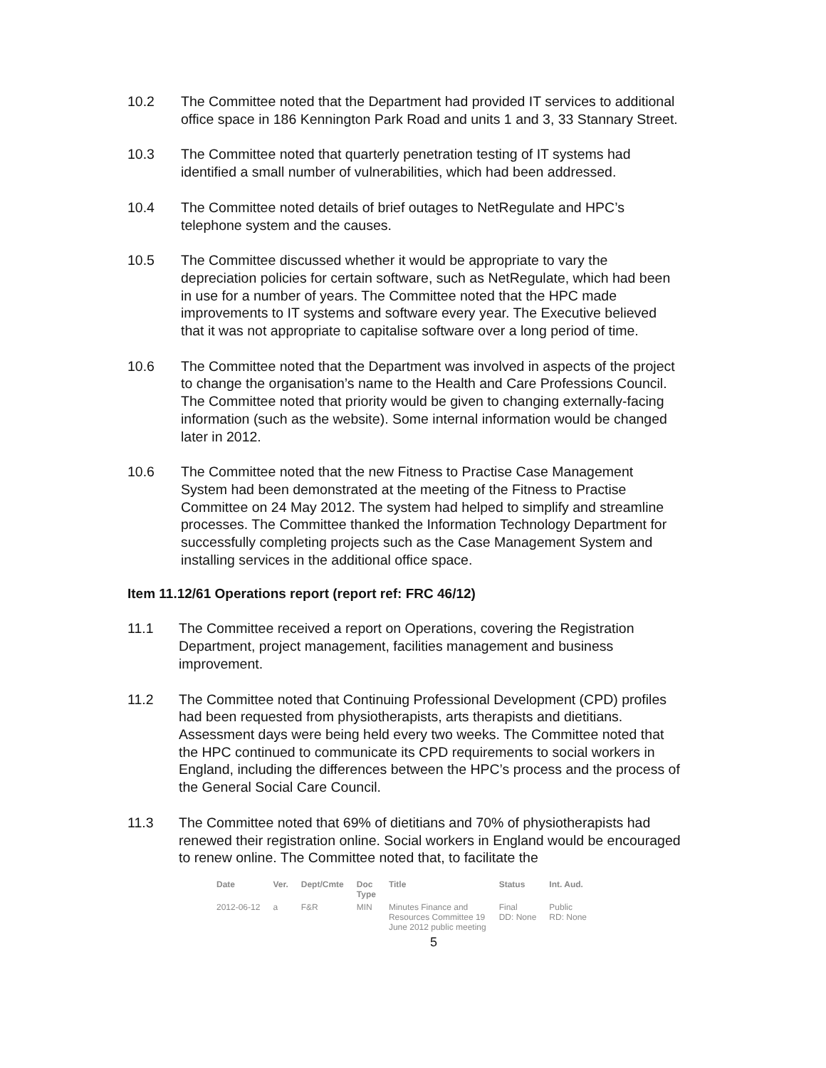10.2 The Committee noted that the Department had provided IT services to additional office space in 186 Kennington Park Road and units 1 and 3, 33 Stannary Street.
10.3 The Committee noted that quarterly penetration testing of IT systems had identified a small number of vulnerabilities, which had been addressed.
10.4 The Committee noted details of brief outages to NetRegulate and HPC’s telephone system and the causes.
10.5 The Committee discussed whether it would be appropriate to vary the depreciation policies for certain software, such as NetRegulate, which had been in use for a number of years. The Committee noted that the HPC made improvements to IT systems and software every year. The Executive believed that it was not appropriate to capitalise software over a long period of time.
10.6 The Committee noted that the Department was involved in aspects of the project to change the organisation’s name to the Health and Care Professions Council. The Committee noted that priority would be given to changing externally-facing information (such as the website). Some internal information would be changed later in 2012.
10.6 The Committee noted that the new Fitness to Practise Case Management System had been demonstrated at the meeting of the Fitness to Practise Committee on 24 May 2012. The system had helped to simplify and streamline processes. The Committee thanked the Information Technology Department for successfully completing projects such as the Case Management System and installing services in the additional office space.
Item 11.12/61 Operations report (report ref: FRC 46/12)
11.1 The Committee received a report on Operations, covering the Registration Department, project management, facilities management and business improvement.
11.2 The Committee noted that Continuing Professional Development (CPD) profiles had been requested from physiotherapists, arts therapists and dietitians. Assessment days were being held every two weeks. The Committee noted that the HPC continued to communicate its CPD requirements to social workers in England, including the differences between the HPC’s process and the process of the General Social Care Council.
11.3 The Committee noted that 69% of dietitians and 70% of physiotherapists had renewed their registration online. Social workers in England would be encouraged to renew online. The Committee noted that, to facilitate the
| Date | Ver. | Dept/Cmte | Doc Type | Title | Status | Int. Aud. |
| --- | --- | --- | --- | --- | --- | --- |
| 2012-06-12 | a | F&R | MIN | Minutes Finance and Resources Committee 19 June 2012 public meeting | Final DD: None | Public RD: None |
5